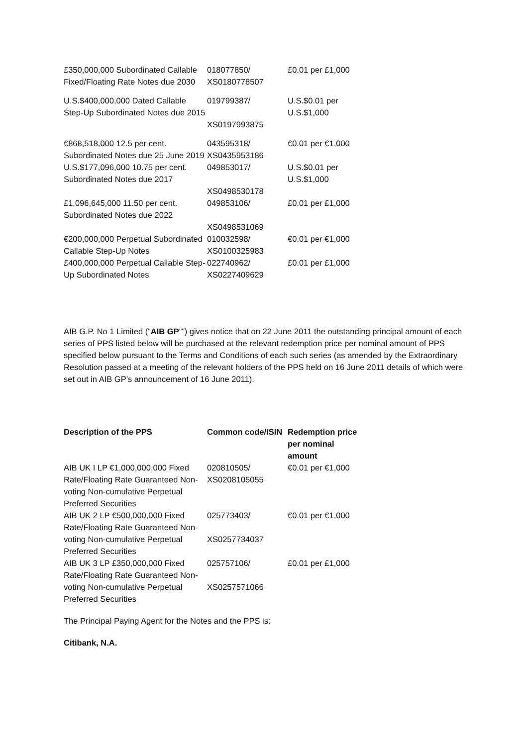| £350,000,000 Subordinated Callable Fixed/Floating Rate Notes due 2030 | 018077850/ XS0180778507 | £0.01 per £1,000 |
| U.S.$400,000,000 Dated Callable Step-Up Subordinated Notes due 2015 | 019799387/ XS0197993875 | U.S.$0.01 per U.S.$1,000 |
| €868,518,000 12.5 per cent. Subordinated Notes due 25 June 2019 | 043595318/ XS0435953186 | €0.01 per €1,000 |
| U.S.$177,096,000 10.75 per cent. Subordinated Notes due 2017 | 049853017/ XS0498530178 | U.S.$0.01 per U.S.$1,000 |
| £1,096,645,000 11.50 per cent. Subordinated Notes due 2022 | 049853106/ XS0498531069 | £0.01 per £1,000 |
| €200,000,000 Perpetual Subordinated Callable Step-Up Notes | 010032598/ XS0100325983 | €0.01 per €1,000 |
| £400,000,000 Perpetual Callable Step-Up Subordinated Notes | 022740962/ XS0227409629 | £0.01 per £1,000 |
AIB G.P. No 1 Limited (“AIB GP””) gives notice that on 22 June 2011 the outstanding principal amount of each series of PPS listed below will be purchased at the relevant redemption price per nominal amount of PPS specified below pursuant to the Terms and Conditions of each such series (as amended by the Extraordinary Resolution passed at a meeting of the relevant holders of the PPS held on 16 June 2011 details of which were set out in AIB GP’s announcement of 16 June 2011).
| Description of the PPS | Common code/ISIN | Redemption price per nominal amount |
| --- | --- | --- |
| AIB UK I LP €1,000,000,000 Fixed Rate/Floating Rate Guaranteed Non-voting Non-cumulative Perpetual Preferred Securities | 020810505/ XS0208105055 | €0.01 per €1,000 |
| AIB UK 2 LP €500,000,000 Fixed Rate/Floating Rate Guaranteed Non-voting Non-cumulative Perpetual Preferred Securities | 025773403/ XS0257734037 | €0.01 per €1,000 |
| AIB UK 3 LP £350,000,000 Fixed Rate/Floating Rate Guaranteed Non-voting Non-cumulative Perpetual Preferred Securities | 025757106/ XS0257571066 | £0.01 per £1,000 |
The Principal Paying Agent for the Notes and the PPS is:
Citibank, N.A.